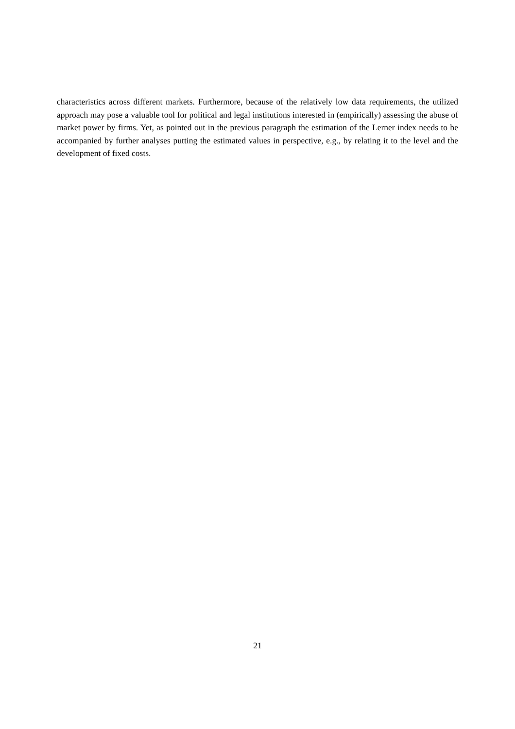characteristics across different markets. Furthermore, because of the relatively low data requirements, the utilized approach may pose a valuable tool for political and legal institutions interested in (empirically) assessing the abuse of market power by firms. Yet, as pointed out in the previous paragraph the estimation of the Lerner index needs to be accompanied by further analyses putting the estimated values in perspective, e.g., by relating it to the level and the development of fixed costs.
21